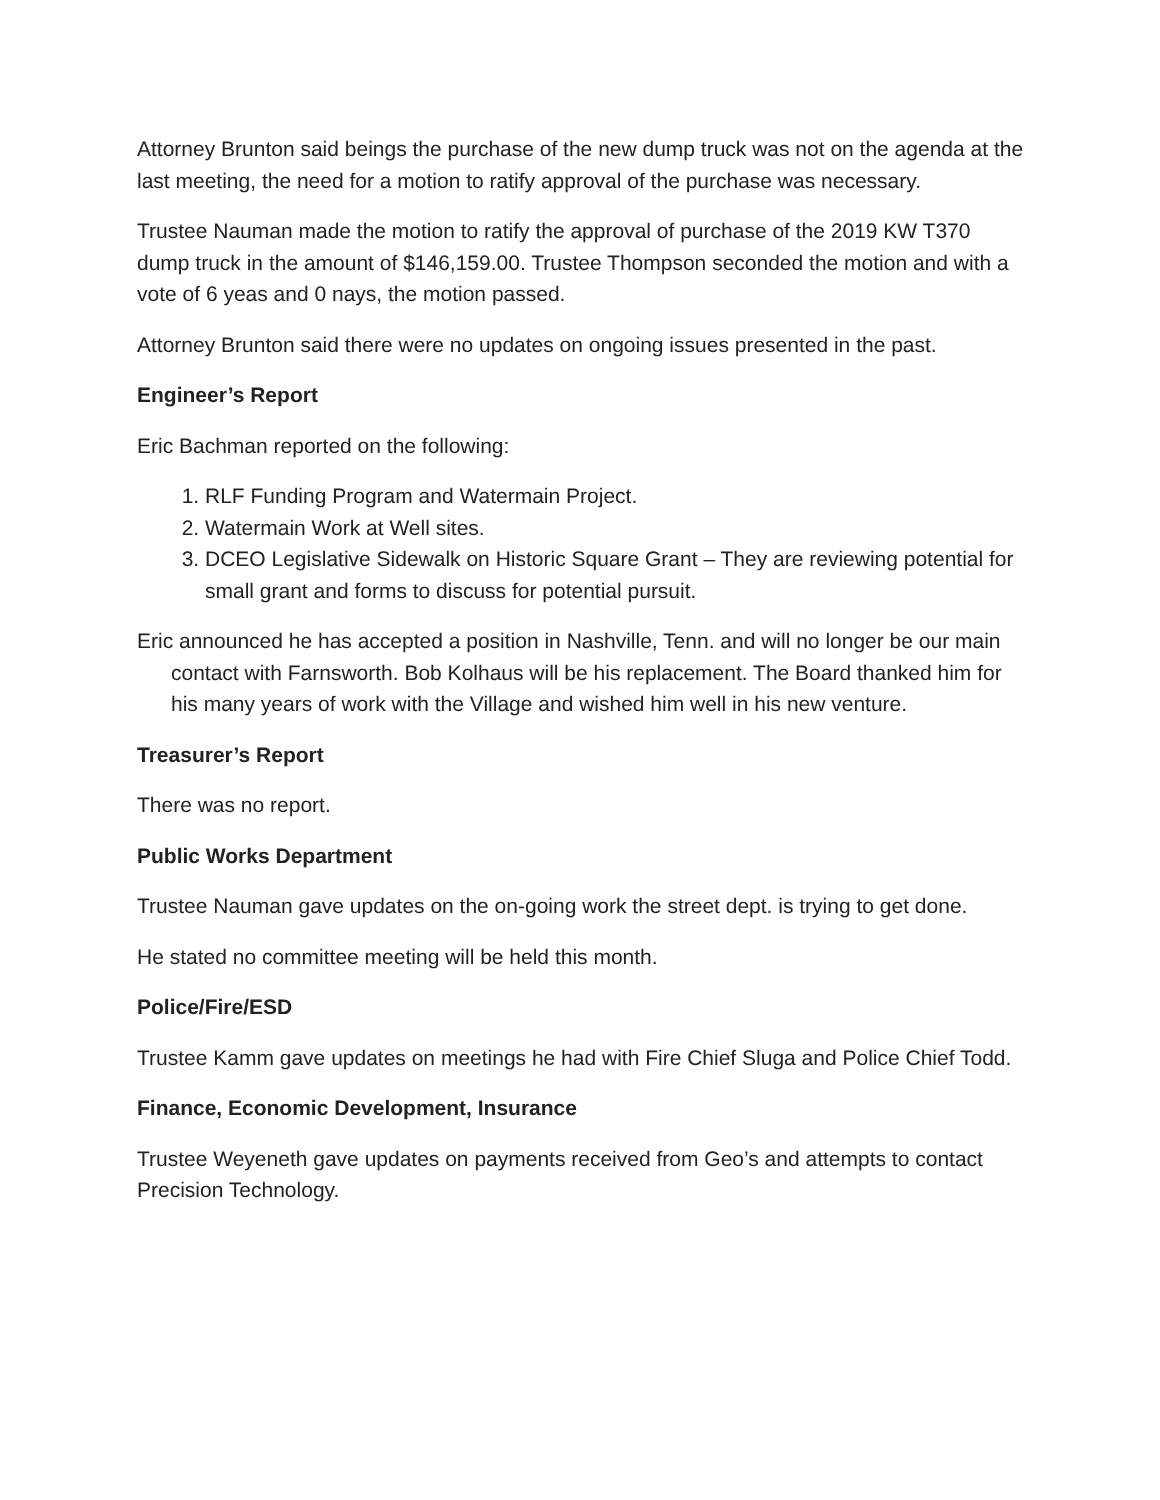Attorney Brunton said beings the purchase of the new dump truck was not on the agenda at the last meeting, the need for a motion to ratify approval of the purchase was necessary.
Trustee Nauman made the motion to ratify the approval of purchase of the 2019 KW T370 dump truck in the amount of $146,159.00. Trustee Thompson seconded the motion and with a vote of 6 yeas and 0 nays, the motion passed.
Attorney Brunton said there were no updates on ongoing issues presented in the past.
Engineer’s Report
Eric Bachman reported on the following:
1. RLF Funding Program and Watermain Project.
2. Watermain Work at Well sites.
3. DCEO Legislative Sidewalk on Historic Square Grant – They are reviewing potential for small grant and forms to discuss for potential pursuit.
Eric announced he has accepted a position in Nashville, Tenn. and will no longer be our main contact with Farnsworth. Bob Kolhaus will be his replacement. The Board thanked him for his many years of work with the Village and wished him well in his new venture.
Treasurer’s Report
There was no report.
Public Works Department
Trustee Nauman gave updates on the on-going work the street dept. is trying to get done.
He stated no committee meeting will be held this month.
Police/Fire/ESD
Trustee Kamm gave updates on meetings he had with Fire Chief Sluga and Police Chief Todd.
Finance, Economic Development, Insurance
Trustee Weyeneth gave updates on payments received from Geo’s and attempts to contact Precision Technology.